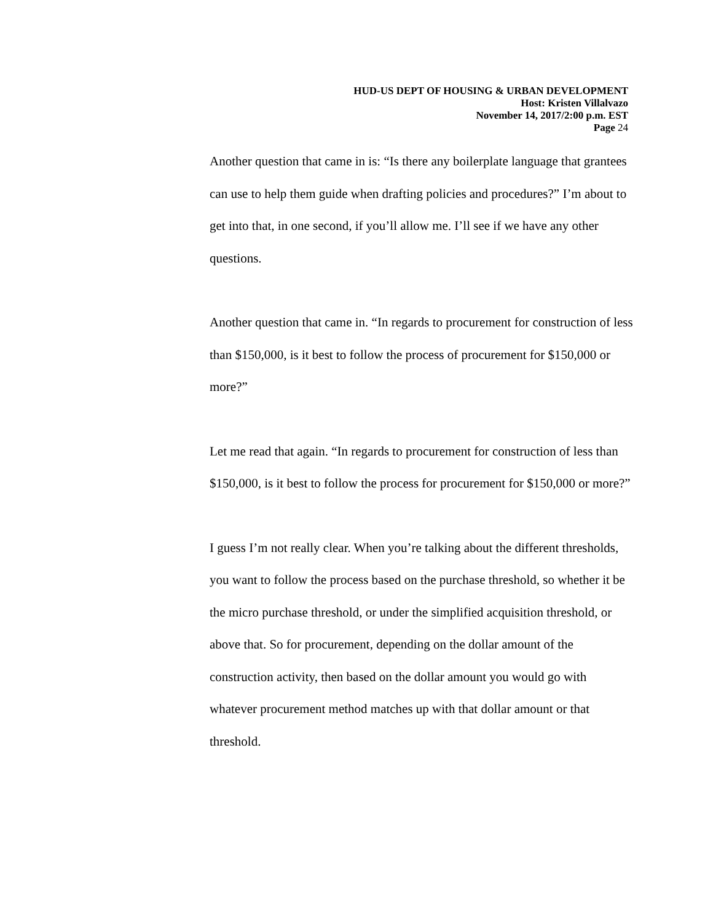HUD-US DEPT OF HOUSING & URBAN DEVELOPMENT
Host: Kristen Villalvazo
November 14, 2017/2:00 p.m. EST
Page 24
Another question that came in is: “Is there any boilerplate language that grantees can use to help them guide when drafting policies and procedures?” I’m about to get into that, in one second, if you’ll allow me. I’ll see if we have any other questions.
Another question that came in. “In regards to procurement for construction of less than $150,000, is it best to follow the process of procurement for $150,000 or more?”
Let me read that again. “In regards to procurement for construction of less than $150,000, is it best to follow the process for procurement for $150,000 or more?”
I guess I’m not really clear. When you’re talking about the different thresholds, you want to follow the process based on the purchase threshold, so whether it be the micro purchase threshold, or under the simplified acquisition threshold, or above that. So for procurement, depending on the dollar amount of the construction activity, then based on the dollar amount you would go with whatever procurement method matches up with that dollar amount or that threshold.